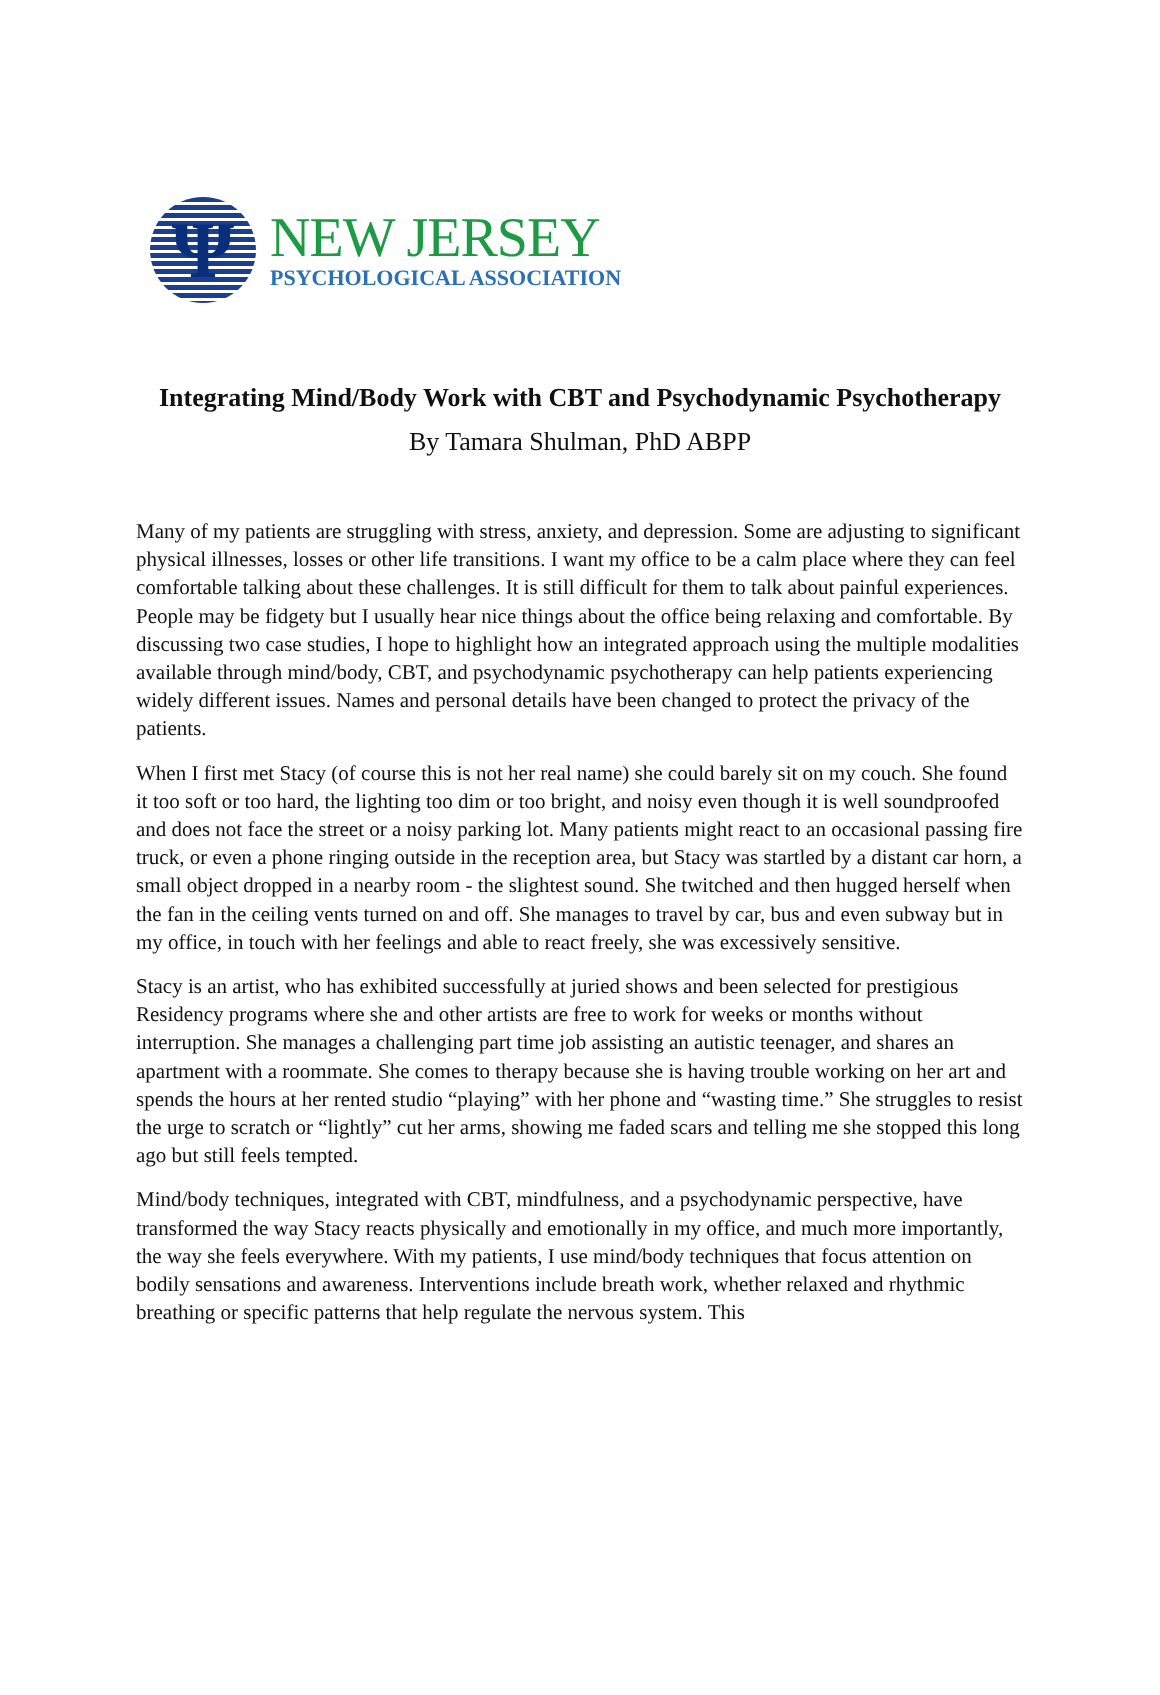Ψ
NEW JERSEY
PSYCHOLOGICAL ASSOCIATION
Integrating Mind/Body Work with CBT and Psychodynamic Psychotherapy
By Tamara Shulman, PhD ABPP
Many of my patients are struggling with stress, anxiety, and depression. Some are adjusting to significant physical illnesses, losses or other life transitions. I want my office to be a calm place where they can feel comfortable talking about these challenges. It is still difficult for them to talk about painful experiences. People may be fidgety but I usually hear nice things about the office being relaxing and comfortable. By discussing two case studies, I hope to highlight how an integrated approach using the multiple modalities available through mind/body, CBT, and psychodynamic psychotherapy can help patients experiencing widely different issues. Names and personal details have been changed to protect the privacy of the patients.
When I first met Stacy (of course this is not her real name) she could barely sit on my couch. She found it too soft or too hard, the lighting too dim or too bright, and noisy even though it is well soundproofed and does not face the street or a noisy parking lot. Many patients might react to an occasional passing fire truck, or even a phone ringing outside in the reception area, but Stacy was startled by a distant car horn, a small object dropped in a nearby room - the slightest sound. She twitched and then hugged herself when the fan in the ceiling vents turned on and off. She manages to travel by car, bus and even subway but in my office, in touch with her feelings and able to react freely, she was excessively sensitive.
Stacy is an artist, who has exhibited successfully at juried shows and been selected for prestigious Residency programs where she and other artists are free to work for weeks or months without interruption. She manages a challenging part time job assisting an autistic teenager, and shares an apartment with a roommate. She comes to therapy because she is having trouble working on her art and spends the hours at her rented studio “playing” with her phone and “wasting time.” She struggles to resist the urge to scratch or “lightly” cut her arms, showing me faded scars and telling me she stopped this long ago but still feels tempted.
Mind/body techniques, integrated with CBT, mindfulness, and a psychodynamic perspective, have transformed the way Stacy reacts physically and emotionally in my office, and much more importantly, the way she feels everywhere. With my patients, I use mind/body techniques that focus attention on bodily sensations and awareness. Interventions include breath work, whether relaxed and rhythmic breathing or specific patterns that help regulate the nervous system. This